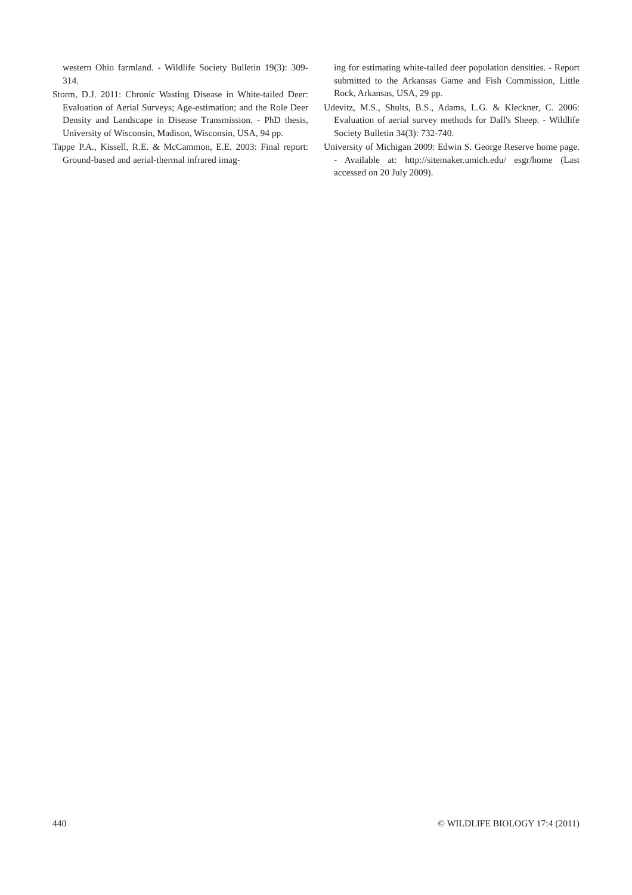western Ohio farmland. - Wildlife Society Bulletin 19(3): 309-314.
Storm, D.J. 2011: Chronic Wasting Disease in White-tailed Deer: Evaluation of Aerial Surveys; Age-estimation; and the Role Deer Density and Landscape in Disease Transmission. - PhD thesis, University of Wisconsin, Madison, Wisconsin, USA, 94 pp.
Tappe P.A., Kissell, R.E. & McCammon, E.E. 2003: Final report: Ground-based and aerial-thermal infrared imag-
ing for estimating white-tailed deer population densities. - Report submitted to the Arkansas Game and Fish Commission, Little Rock, Arkansas, USA, 29 pp.
Udevitz, M.S., Shults, B.S., Adams, L.G. & Kleckner, C. 2006: Evaluation of aerial survey methods for Dall's Sheep. - Wildlife Society Bulletin 34(3): 732-740.
University of Michigan 2009: Edwin S. George Reserve home page. - Available at: http://sitemaker.umich.edu/ esgr/home (Last accessed on 20 July 2009).
440 © WILDLIFE BIOLOGY 17:4 (2011)